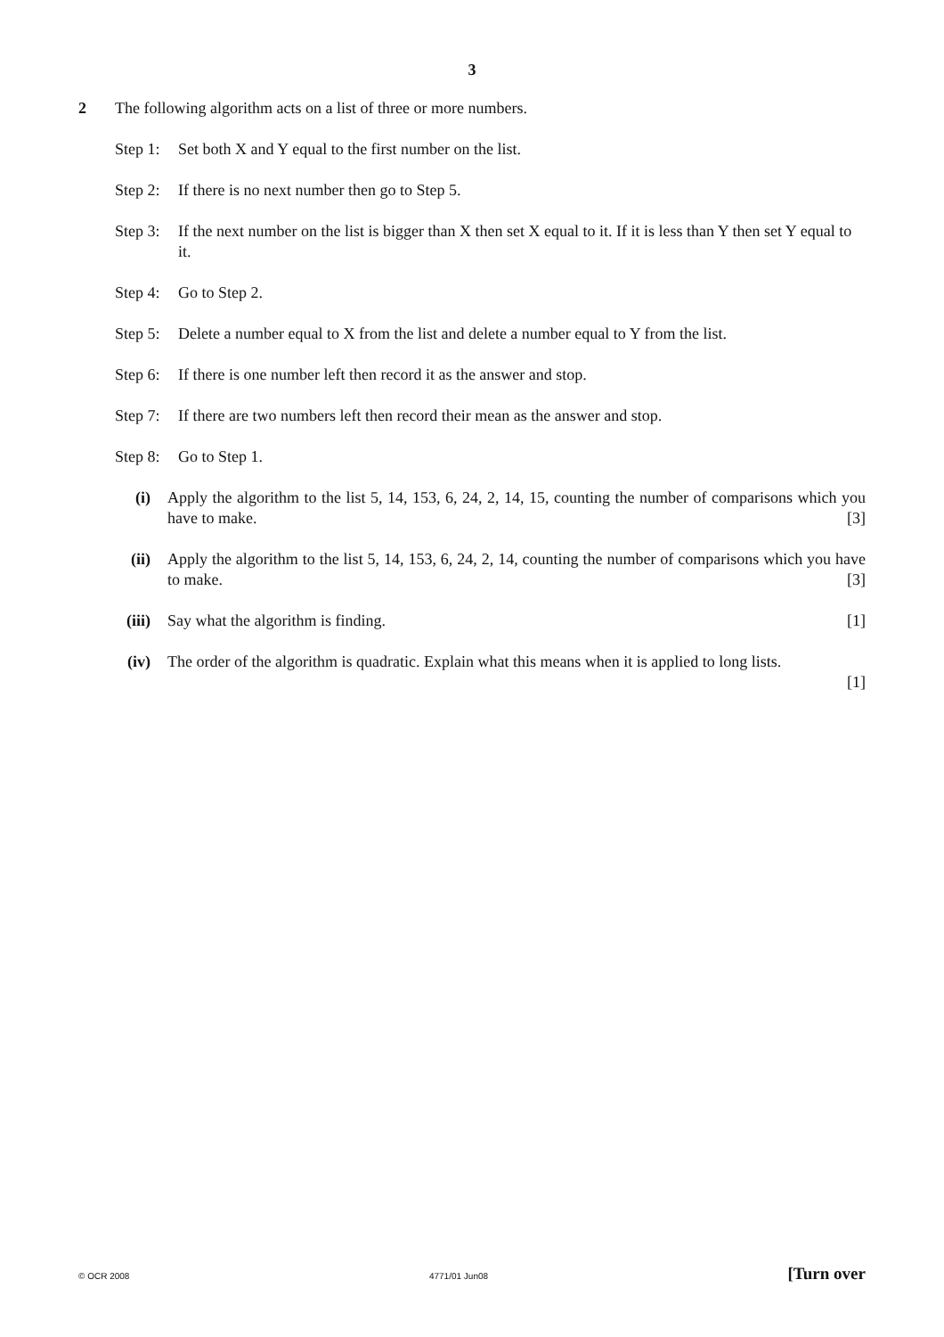3
2 The following algorithm acts on a list of three or more numbers.
Step 1:
Set both X and Y equal to the first number on the list.
Step 2:
If there is no next number then go to Step 5.
Step 3:
If the next number on the list is bigger than X then set X equal to it. If it is less than Y then set Y equal to it.
Step 4:
Go to Step 2.
Step 5:
Delete a number equal to X from the list and delete a number equal to Y from the list.
Step 6:
If there is one number left then record it as the answer and stop.
Step 7:
If there are two numbers left then record their mean as the answer and stop.
Step 8:
Go to Step 1.
(i) Apply the algorithm to the list 5, 14, 153, 6, 24, 2, 14, 15, counting the number of comparisons which you have to make. [3]
(ii) Apply the algorithm to the list 5, 14, 153, 6, 24, 2, 14, counting the number of comparisons which you have to make. [3]
(iii) Say what the algorithm is finding. [1]
(iv) The order of the algorithm is quadratic. Explain what this means when it is applied to long lists.
[1]
© OCR 2008 4771/01 Jun08 [Turn over